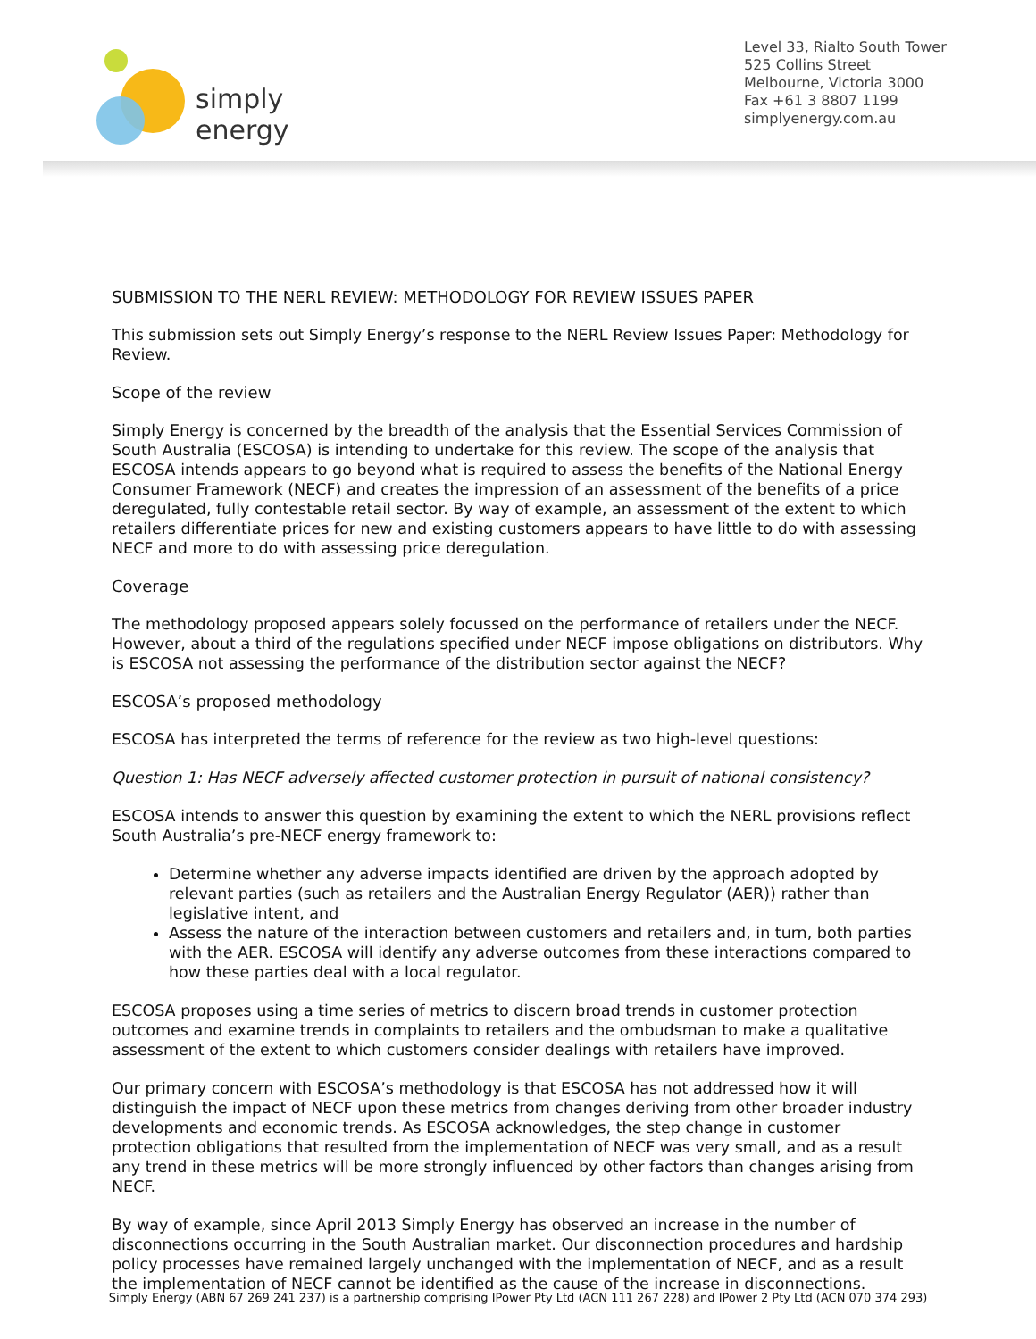simply energy
Level 33, Rialto South Tower
525 Collins Street
Melbourne, Victoria 3000
Fax +61 3 8807 1199
simplyenergy.com.au
SUBMISSION TO THE NERL REVIEW: METHODOLOGY FOR REVIEW ISSUES PAPER
This submission sets out Simply Energy’s response to the NERL Review Issues Paper: Methodology for Review.
Scope of the review
Simply Energy is concerned by the breadth of the analysis that the Essential Services Commission of South Australia (ESCOSA) is intending to undertake for this review. The scope of the analysis that ESCOSA intends appears to go beyond what is required to assess the benefits of the National Energy Consumer Framework (NECF) and creates the impression of an assessment of the benefits of a price deregulated, fully contestable retail sector. By way of example, an assessment of the extent to which retailers differentiate prices for new and existing customers appears to have little to do with assessing NECF and more to do with assessing price deregulation.
Coverage
The methodology proposed appears solely focussed on the performance of retailers under the NECF. However, about a third of the regulations specified under NECF impose obligations on distributors. Why is ESCOSA not assessing the performance of the distribution sector against the NECF?
ESCOSA’s proposed methodology
ESCOSA has interpreted the terms of reference for the review as two high-level questions:
Question 1: Has NECF adversely affected customer protection in pursuit of national consistency?
ESCOSA intends to answer this question by examining the extent to which the NERL provisions reflect South Australia’s pre-NECF energy framework to:
Determine whether any adverse impacts identified are driven by the approach adopted by relevant parties (such as retailers and the Australian Energy Regulator (AER)) rather than legislative intent, and
Assess the nature of the interaction between customers and retailers and, in turn, both parties with the AER. ESCOSA will identify any adverse outcomes from these interactions compared to how these parties deal with a local regulator.
ESCOSA proposes using a time series of metrics to discern broad trends in customer protection outcomes and examine trends in complaints to retailers and the ombudsman to make a qualitative assessment of the extent to which customers consider dealings with retailers have improved.
Our primary concern with ESCOSA’s methodology is that ESCOSA has not addressed how it will distinguish the impact of NECF upon these metrics from changes deriving from other broader industry developments and economic trends. As ESCOSA acknowledges, the step change in customer protection obligations that resulted from the implementation of NECF was very small, and as a result any trend in these metrics will be more strongly influenced by other factors than changes arising from NECF.
By way of example, since April 2013 Simply Energy has observed an increase in the number of disconnections occurring in the South Australian market. Our disconnection procedures and hardship policy processes have remained largely unchanged with the implementation of NECF, and as a result the implementation of NECF cannot be identified as the cause of the increase in disconnections.
Simply Energy (ABN 67 269 241 237) is a partnership comprising IPower Pty Ltd (ACN 111 267 228) and IPower 2 Pty Ltd (ACN 070 374 293)